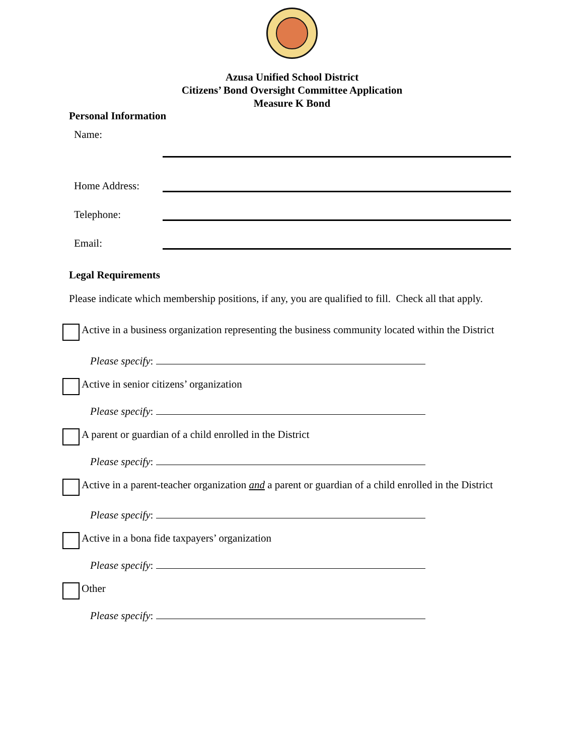Azusa Unified School District
Citizens’ Bond Oversight Committee Application
Measure K Bond
Personal Information
Name:
Home Address:
Telephone:
Email:
Legal Requirements
Please indicate which membership positions, if any, you are qualified to fill. Check all that apply.
Active in a business organization representing the business community located within the District
Please specify:
Active in senior citizens’ organization
Please specify:
A parent or guardian of a child enrolled in the District
Please specify:
Active in a parent-teacher organization and a parent or guardian of a child enrolled in the District
Please specify:
Active in a bona fide taxpayers’ organization
Please specify:
Other
Please specify: